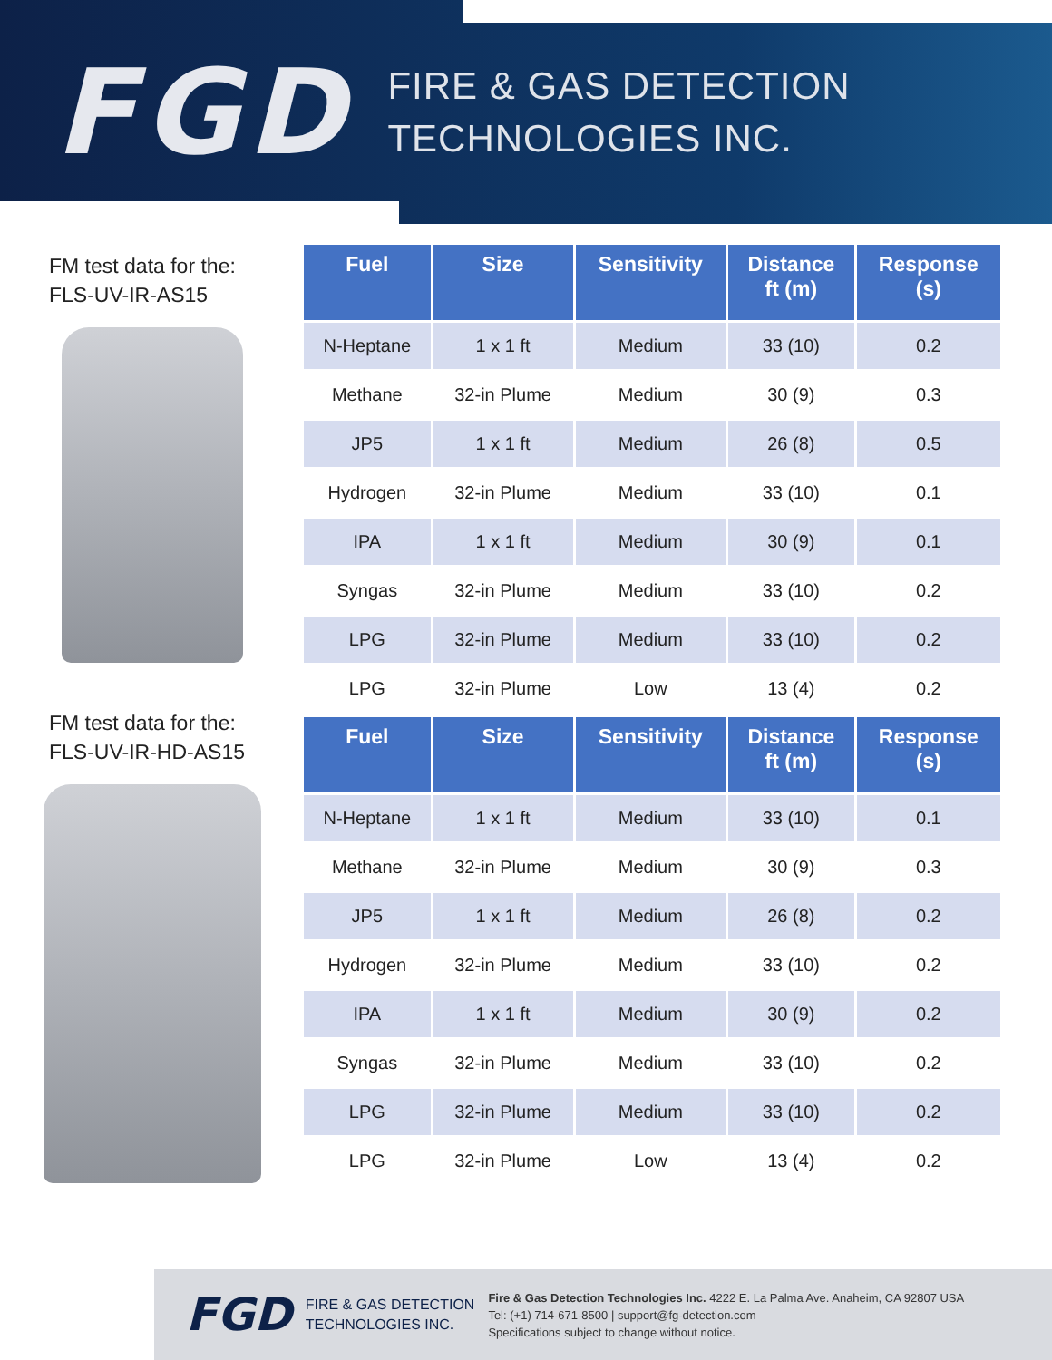FGD
FIRE & GAS DETECTION
TECHNOLOGIES INC.
FM test data for the:
FLS-UV-IR-AS15
FM test data for the:
FLS-UV-IR-HD-AS15
| Fuel | Size | Sensitivity | Distance ft (m) | Response (s) |
| --- | --- | --- | --- | --- |
| N-Heptane | 1 x 1 ft | Medium | 33 (10) | 0.2 |
| Methane | 32-in Plume | Medium | 30 (9) | 0.3 |
| JP5 | 1 x 1 ft | Medium | 26 (8) | 0.5 |
| Hydrogen | 32-in Plume | Medium | 33 (10) | 0.1 |
| IPA | 1 x 1 ft | Medium | 30 (9) | 0.1 |
| Syngas | 32-in Plume | Medium | 33 (10) | 0.2 |
| LPG | 32-in Plume | Medium | 33 (10) | 0.2 |
| LPG | 32-in Plume | Low | 13 (4) | 0.2 |
| Fuel | Size | Sensitivity | Distance ft (m) | Response (s) |
| --- | --- | --- | --- | --- |
| N-Heptane | 1 x 1 ft | Medium | 33 (10) | 0.1 |
| Methane | 32-in Plume | Medium | 30 (9) | 0.3 |
| JP5 | 1 x 1 ft | Medium | 26 (8) | 0.2 |
| Hydrogen | 32-in Plume | Medium | 33 (10) | 0.2 |
| IPA | 1 x 1 ft | Medium | 30 (9) | 0.2 |
| Syngas | 32-in Plume | Medium | 33 (10) | 0.2 |
| LPG | 32-in Plume | Medium | 33 (10) | 0.2 |
| LPG | 32-in Plume | Low | 13 (4) | 0.2 |
FGD
FIRE & GAS DETECTION
TECHNOLOGIES INC.
Fire & Gas Detection Technologies Inc. 4222 E. La Palma Ave. Anaheim, CA 92807 USA
Tel: (+1) 714-671-8500 | support@fg-detection.com
Specifications subject to change without notice.